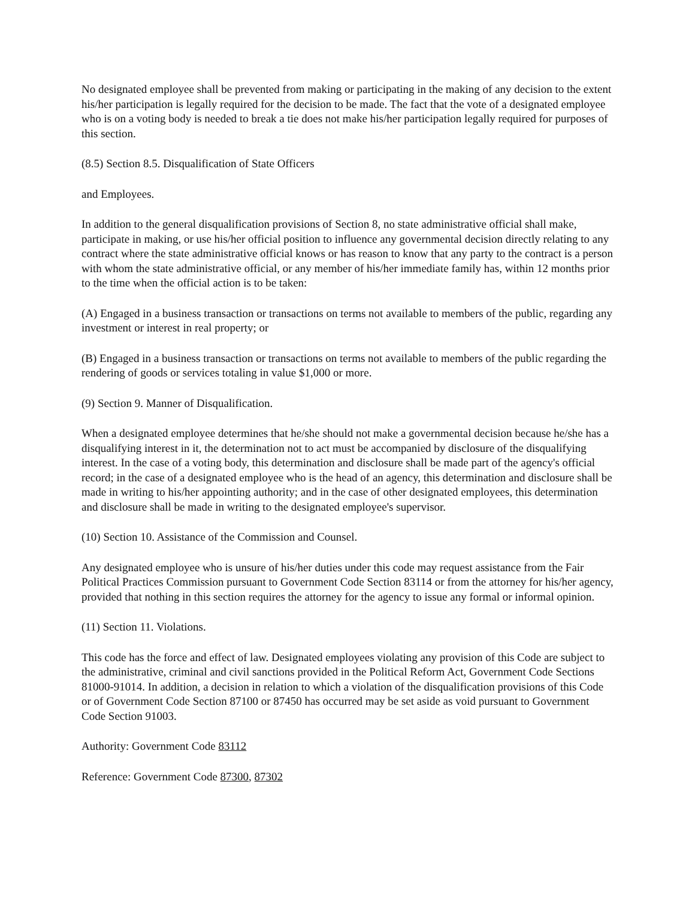No designated employee shall be prevented from making or participating in the making of any decision to the extent his/her participation is legally required for the decision to be made. The fact that the vote of a designated employee who is on a voting body is needed to break a tie does not make his/her participation legally required for purposes of this section.
(8.5) Section 8.5. Disqualification of State Officers
and Employees.
In addition to the general disqualification provisions of Section 8, no state administrative official shall make, participate in making, or use his/her official position to influence any governmental decision directly relating to any contract where the state administrative official knows or has reason to know that any party to the contract is a person with whom the state administrative official, or any member of his/her immediate family has, within 12 months prior to the time when the official action is to be taken:
(A) Engaged in a business transaction or transactions on terms not available to members of the public, regarding any investment or interest in real property; or
(B) Engaged in a business transaction or transactions on terms not available to members of the public regarding the rendering of goods or services totaling in value $1,000 or more.
(9) Section 9. Manner of Disqualification.
When a designated employee determines that he/she should not make a governmental decision because he/she has a disqualifying interest in it, the determination not to act must be accompanied by disclosure of the disqualifying interest. In the case of a voting body, this determination and disclosure shall be made part of the agency's official record; in the case of a designated employee who is the head of an agency, this determination and disclosure shall be made in writing to his/her appointing authority; and in the case of other designated employees, this determination and disclosure shall be made in writing to the designated employee's supervisor.
(10) Section 10. Assistance of the Commission and Counsel.
Any designated employee who is unsure of his/her duties under this code may request assistance from the Fair Political Practices Commission pursuant to Government Code Section 83114 or from the attorney for his/her agency, provided that nothing in this section requires the attorney for the agency to issue any formal or informal opinion.
(11) Section 11. Violations.
This code has the force and effect of law. Designated employees violating any provision of this Code are subject to the administrative, criminal and civil sanctions provided in the Political Reform Act, Government Code Sections 81000-91014. In addition, a decision in relation to which a violation of the disqualification provisions of this Code or of Government Code Section 87100 or 87450 has occurred may be set aside as void pursuant to Government Code Section 91003.
Authority: Government Code 83112
Reference: Government Code 87300, 87302